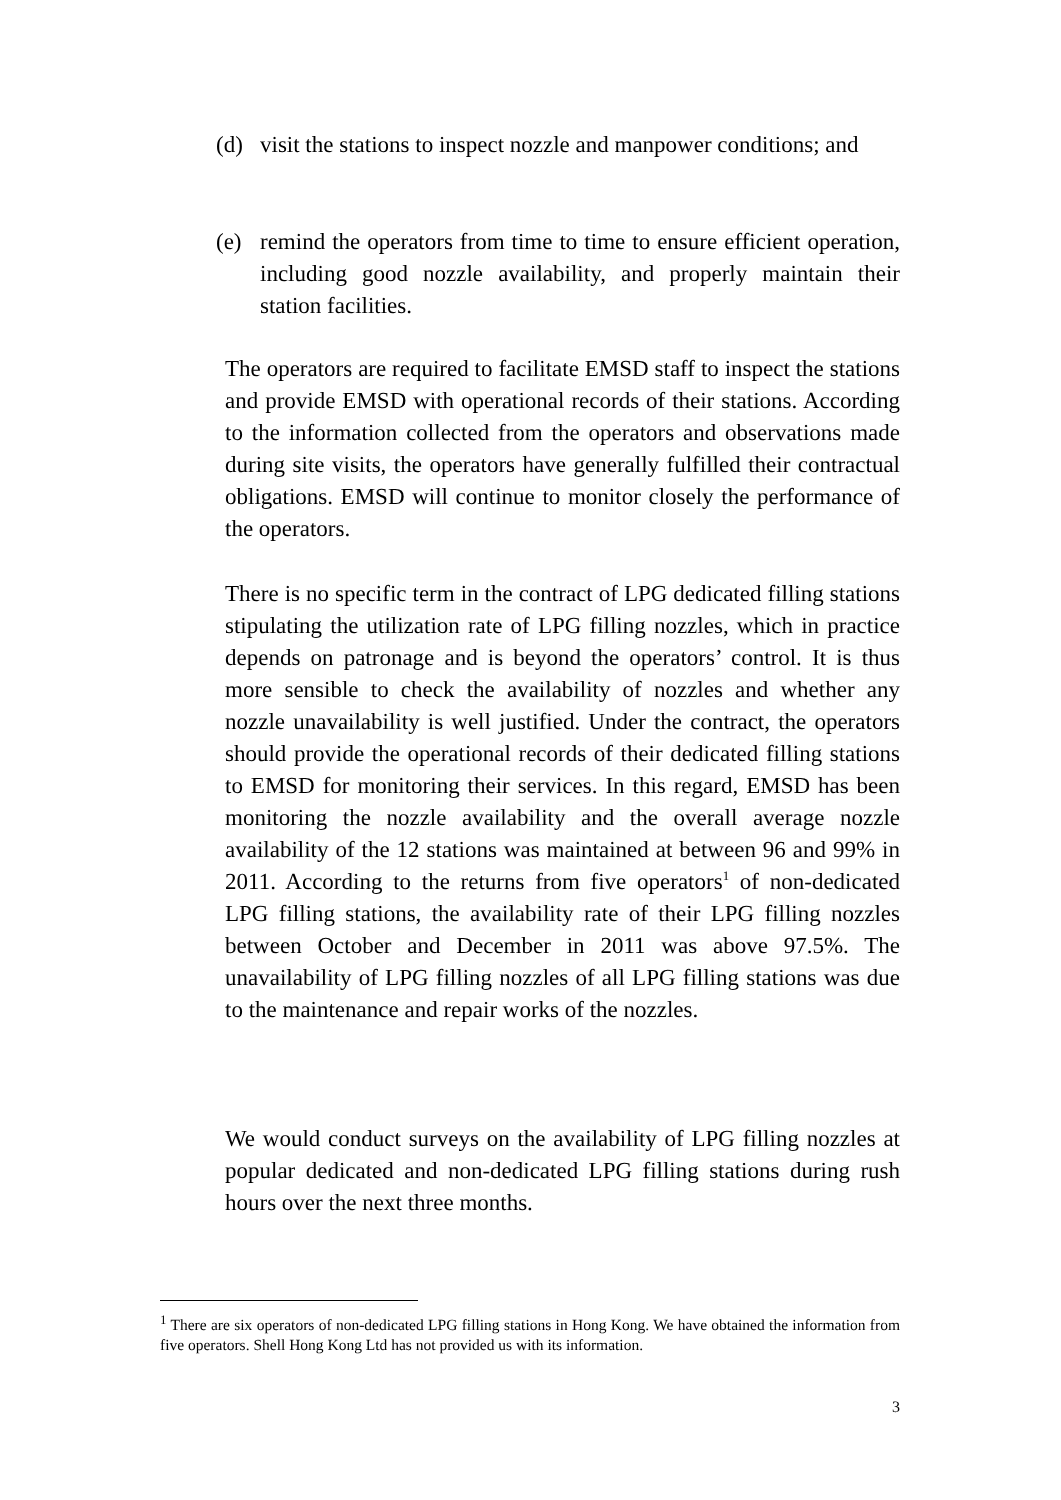(d) visit the stations to inspect nozzle and manpower conditions; and
(e) remind the operators from time to time to ensure efficient operation, including good nozzle availability, and properly maintain their station facilities.
The operators are required to facilitate EMSD staff to inspect the stations and provide EMSD with operational records of their stations. According to the information collected from the operators and observations made during site visits, the operators have generally fulfilled their contractual obligations. EMSD will continue to monitor closely the performance of the operators.
There is no specific term in the contract of LPG dedicated filling stations stipulating the utilization rate of LPG filling nozzles, which in practice depends on patronage and is beyond the operators’ control. It is thus more sensible to check the availability of nozzles and whether any nozzle unavailability is well justified. Under the contract, the operators should provide the operational records of their dedicated filling stations to EMSD for monitoring their services. In this regard, EMSD has been monitoring the nozzle availability and the overall average nozzle availability of the 12 stations was maintained at between 96 and 99% in 2011. According to the returns from five operators<sup>1</sup> of non-dedicated LPG filling stations, the availability rate of their LPG filling nozzles between October and December in 2011 was above 97.5%. The unavailability of LPG filling nozzles of all LPG filling stations was due to the maintenance and repair works of the nozzles.
We would conduct surveys on the availability of LPG filling nozzles at popular dedicated and non-dedicated LPG filling stations during rush hours over the next three months.
<sup>1</sup> There are six operators of non-dedicated LPG filling stations in Hong Kong. We have obtained the information from five operators. Shell Hong Kong Ltd has not provided us with its information.
3